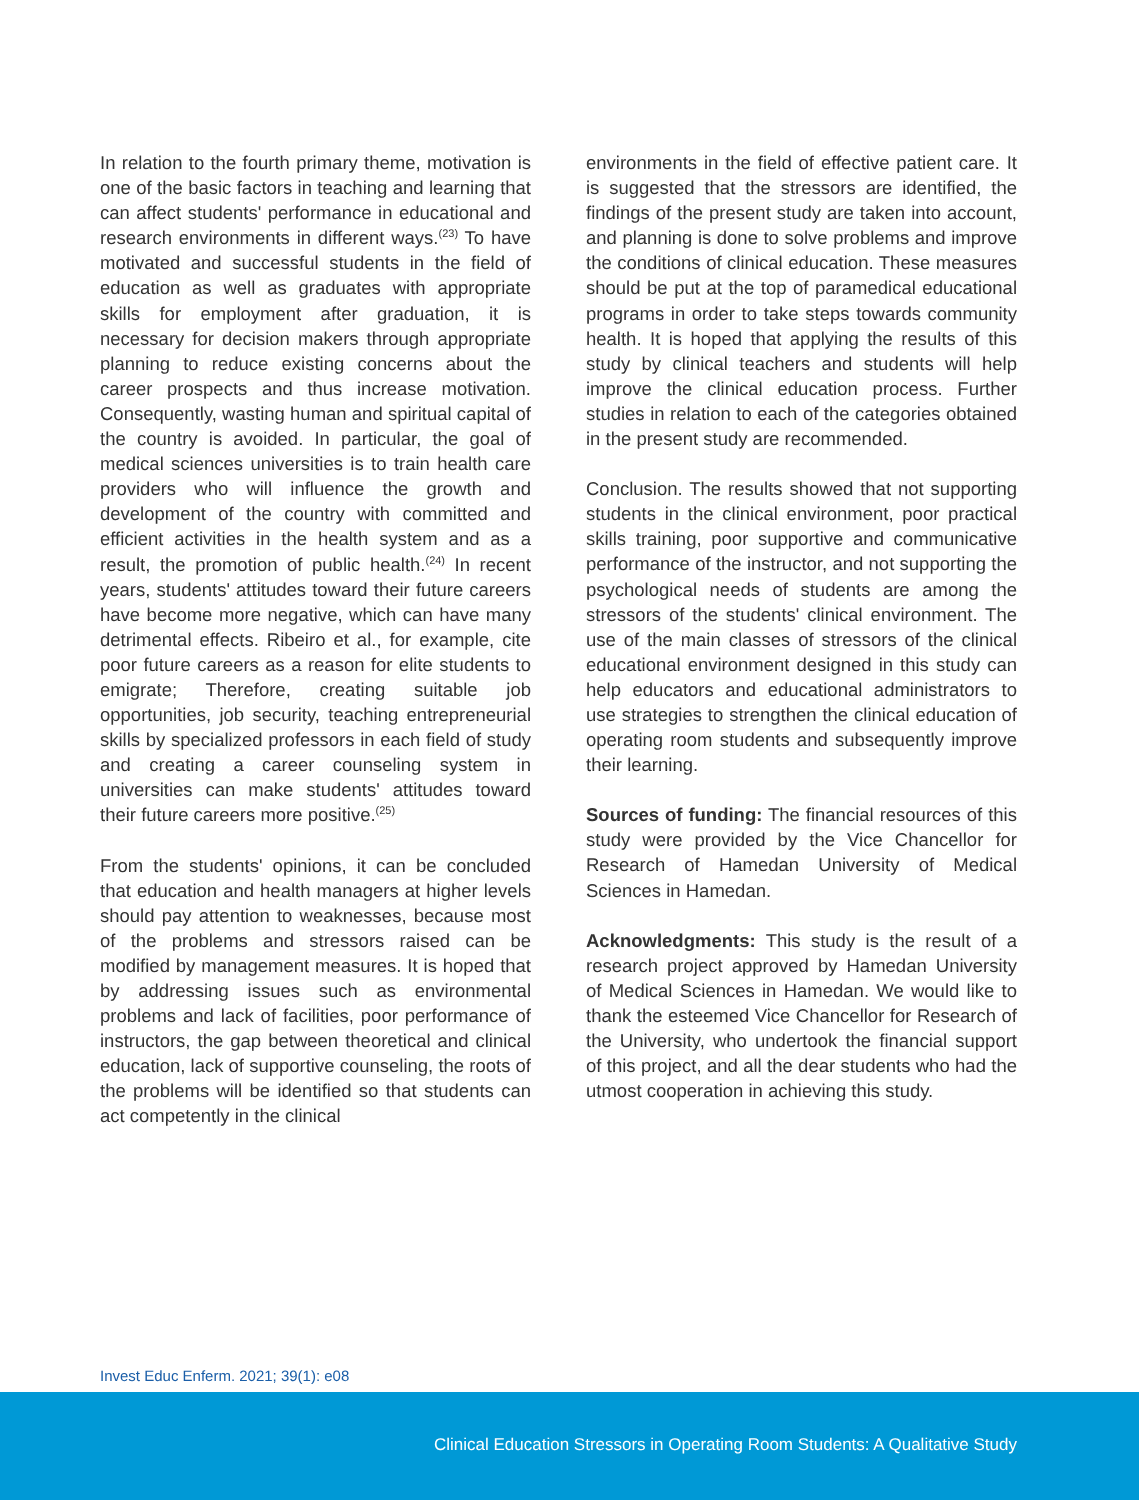In relation to the fourth primary theme, motivation is one of the basic factors in teaching and learning that can affect students' performance in educational and research environments in different ways.<sup>(23)</sup> To have motivated and successful students in the field of education as well as graduates with appropriate skills for employment after graduation, it is necessary for decision makers through appropriate planning to reduce existing concerns about the career prospects and thus increase motivation. Consequently, wasting human and spiritual capital of the country is avoided. In particular, the goal of medical sciences universities is to train health care providers who will influence the growth and development of the country with committed and efficient activities in the health system and as a result, the promotion of public health.<sup>(24)</sup> In recent years, students' attitudes toward their future careers have become more negative, which can have many detrimental effects. Ribeiro et al., for example, cite poor future careers as a reason for elite students to emigrate; Therefore, creating suitable job opportunities, job security, teaching entrepreneurial skills by specialized professors in each field of study and creating a career counseling system in universities can make students' attitudes toward their future careers more positive.<sup>(25)</sup>
From the students' opinions, it can be concluded that education and health managers at higher levels should pay attention to weaknesses, because most of the problems and stressors raised can be modified by management measures. It is hoped that by addressing issues such as environmental problems and lack of facilities, poor performance of instructors, the gap between theoretical and clinical education, lack of supportive counseling, the roots of the problems will be identified so that students can act competently in the clinical
environments in the field of effective patient care. It is suggested that the stressors are identified, the findings of the present study are taken into account, and planning is done to solve problems and improve the conditions of clinical education. These measures should be put at the top of paramedical educational programs in order to take steps towards community health. It is hoped that applying the results of this study by clinical teachers and students will help improve the clinical education process. Further studies in relation to each of the categories obtained in the present study are recommended.
Conclusion. The results showed that not supporting students in the clinical environment, poor practical skills training, poor supportive and communicative performance of the instructor, and not supporting the psychological needs of students are among the stressors of the students' clinical environment. The use of the main classes of stressors of the clinical educational environment designed in this study can help educators and educational administrators to use strategies to strengthen the clinical education of operating room students and subsequently improve their learning.
Sources of funding: The financial resources of this study were provided by the Vice Chancellor for Research of Hamedan University of Medical Sciences in Hamedan.
Acknowledgments: This study is the result of a research project approved by Hamedan University of Medical Sciences in Hamedan. We would like to thank the esteemed Vice Chancellor for Research of the University, who undertook the financial support of this project, and all the dear students who had the utmost cooperation in achieving this study.
Invest Educ Enferm. 2021; 39(1): e08
Clinical Education Stressors in Operating Room Students: A Qualitative Study